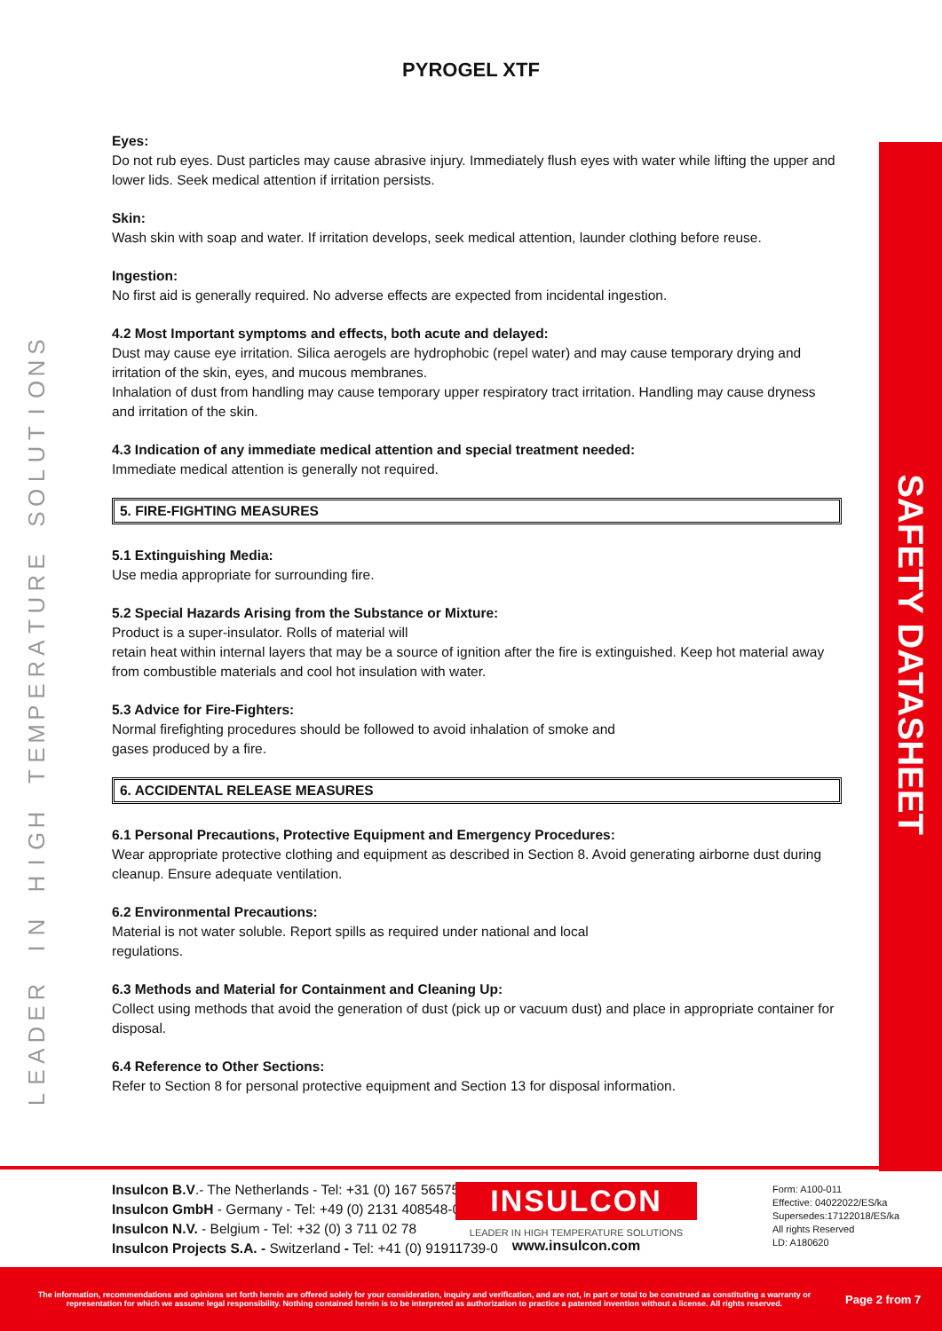PYROGEL XTF
LEADER
IN
HIGH
TEMPERATURE
SOLUTIONS
Eyes:
Do not rub eyes. Dust particles may cause abrasive injury. Immediately flush eyes with water while lifting the upper and lower lids. Seek medical attention if irritation persists.
Skin:
Wash skin with soap and water. If irritation develops, seek medical attention, launder clothing before reuse.
Ingestion:
No first aid is generally required. No adverse effects are expected from incidental ingestion.
4.2 Most Important symptoms and effects, both acute and delayed:
Dust may cause eye irritation. Silica aerogels are hydrophobic (repel water) and may cause temporary drying and irritation of the skin, eyes, and mucous membranes.
Inhalation of dust from handling may cause temporary upper respiratory tract irritation. Handling may cause dryness and irritation of the skin.
4.3 Indication of any immediate medical attention and special treatment needed:
Immediate medical attention is generally not required.
5. FIRE-FIGHTING MEASURES
5.1 Extinguishing Media:
Use media appropriate for surrounding fire.
5.2 Special Hazards Arising from the Substance or Mixture:
Product is a super-insulator. Rolls of material will
retain heat within internal layers that may be a source of ignition after the fire is extinguished. Keep hot material away from combustible materials and cool hot insulation with water.
5.3 Advice for Fire-Fighters:
Normal firefighting procedures should be followed to avoid inhalation of smoke and
gases produced by a fire.
6. ACCIDENTAL RELEASE MEASURES
6.1 Personal Precautions, Protective Equipment and Emergency Procedures:
Wear appropriate protective clothing and equipment as described in Section 8. Avoid generating airborne dust during cleanup. Ensure adequate ventilation.
6.2 Environmental Precautions:
Material is not water soluble. Report spills as required under national and local
regulations.
6.3 Methods and Material for Containment and Cleaning Up:
Collect using methods that avoid the generation of dust (pick up or vacuum dust) and place in appropriate container for disposal.
6.4 Reference to Other Sections:
Refer to Section 8 for personal protective equipment and Section 13 for disposal information.
SAFETY DATASHEET
Insulcon B.V.- The Netherlands - Tel: +31 (0) 167 565750
Insulcon GmbH - Germany - Tel: +49 (0) 2131 408548-0
Insulcon N.V. - Belgium - Tel: +32 (0) 3 711 02 78
Insulcon Projects S.A. - Switzerland - Tel: +41 (0) 91911739-0
INSULCON
LEADER IN HIGH TEMPERATURE SOLUTIONS
www.insulcon.com
Form: A100-011
Effective: 04022022/ES/ka
Supersedes:17122018/ES/ka
All rights Reserved
LD: A180620
The information, recommendations and opinions set forth herein are offered solely for your consideration, inquiry and verification, and are not, in part or total to be construed as constituting a warranty or representation for which we assume legal responsibility. Nothing contained herein is to be interpreted as authorization to practice a patented invention without a license. All rights reserved.
Page 2 from 7